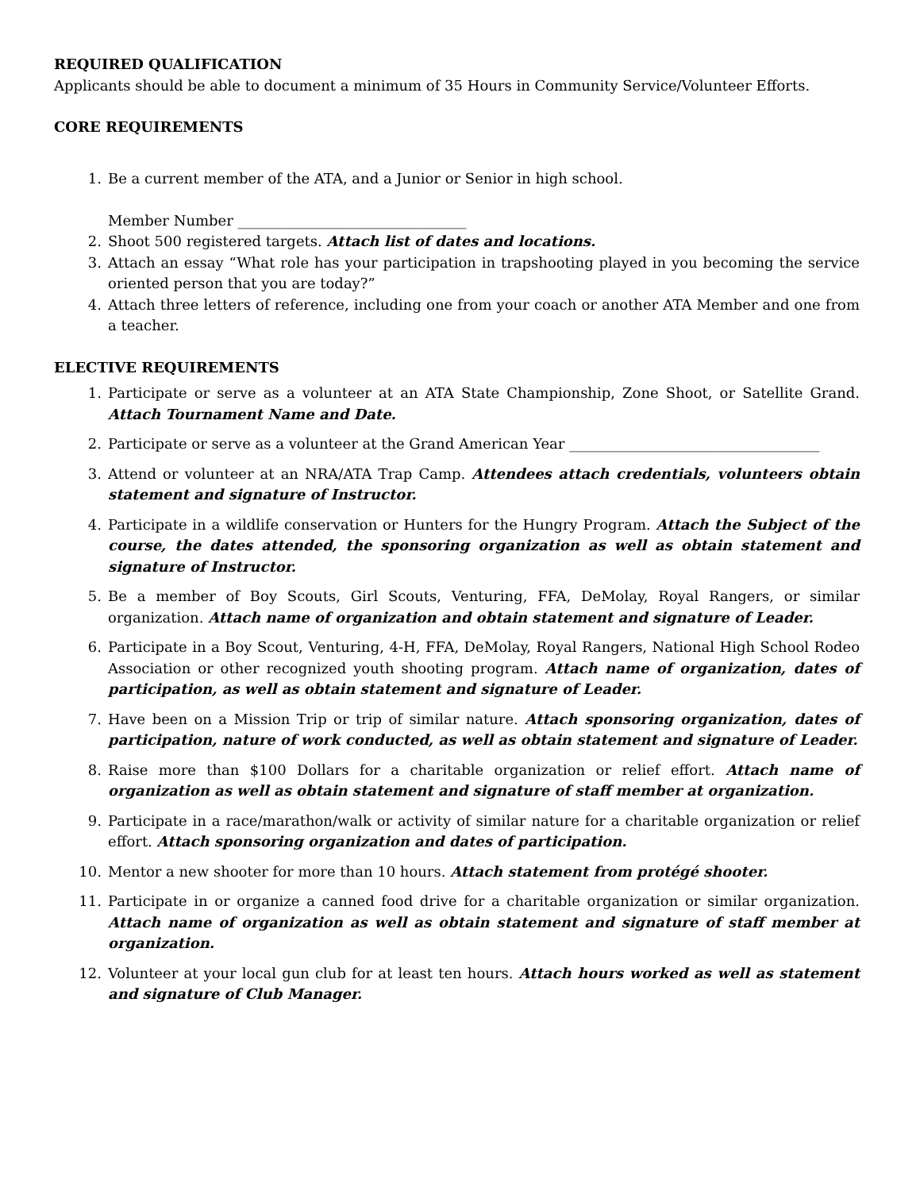REQUIRED QUALIFICATION
Applicants should be able to document a minimum of 35 Hours in Community Service/Volunteer Efforts.
CORE REQUIREMENTS
1. Be a current member of the ATA, and a Junior or Senior in high school.
Member Number ________________________________
2. Shoot 500 registered targets. Attach list of dates and locations.
3. Attach an essay “What role has your participation in trapshooting played in you becoming the service oriented person that you are today?”
4. Attach three letters of reference, including one from your coach or another ATA Member and one from a teacher.
ELECTIVE REQUIREMENTS
1. Participate or serve as a volunteer at an ATA State Championship, Zone Shoot, or Satellite Grand. Attach Tournament Name and Date.
2. Participate or serve as a volunteer at the Grand American Year ___________________________________
3. Attend or volunteer at an NRA/ATA Trap Camp. Attendees attach credentials, volunteers obtain statement and signature of Instructor.
4. Participate in a wildlife conservation or Hunters for the Hungry Program. Attach the Subject of the course, the dates attended, the sponsoring organization as well as obtain statement and signature of Instructor.
5. Be a member of Boy Scouts, Girl Scouts, Venturing, FFA, DeMolay, Royal Rangers, or similar organization. Attach name of organization and obtain statement and signature of Leader.
6. Participate in a Boy Scout, Venturing, 4-H, FFA, DeMolay, Royal Rangers, National High School Rodeo Association or other recognized youth shooting program. Attach name of organization, dates of participation, as well as obtain statement and signature of Leader.
7. Have been on a Mission Trip or trip of similar nature. Attach sponsoring organization, dates of participation, nature of work conducted, as well as obtain statement and signature of Leader.
8. Raise more than $100 Dollars for a charitable organization or relief effort. Attach name of organization as well as obtain statement and signature of staff member at organization.
9. Participate in a race/marathon/walk or activity of similar nature for a charitable organization or relief effort. Attach sponsoring organization and dates of participation.
10. Mentor a new shooter for more than 10 hours. Attach statement from protégé shooter.
11. Participate in or organize a canned food drive for a charitable organization or similar organization. Attach name of organization as well as obtain statement and signature of staff member at organization.
12. Volunteer at your local gun club for at least ten hours. Attach hours worked as well as statement and signature of Club Manager.